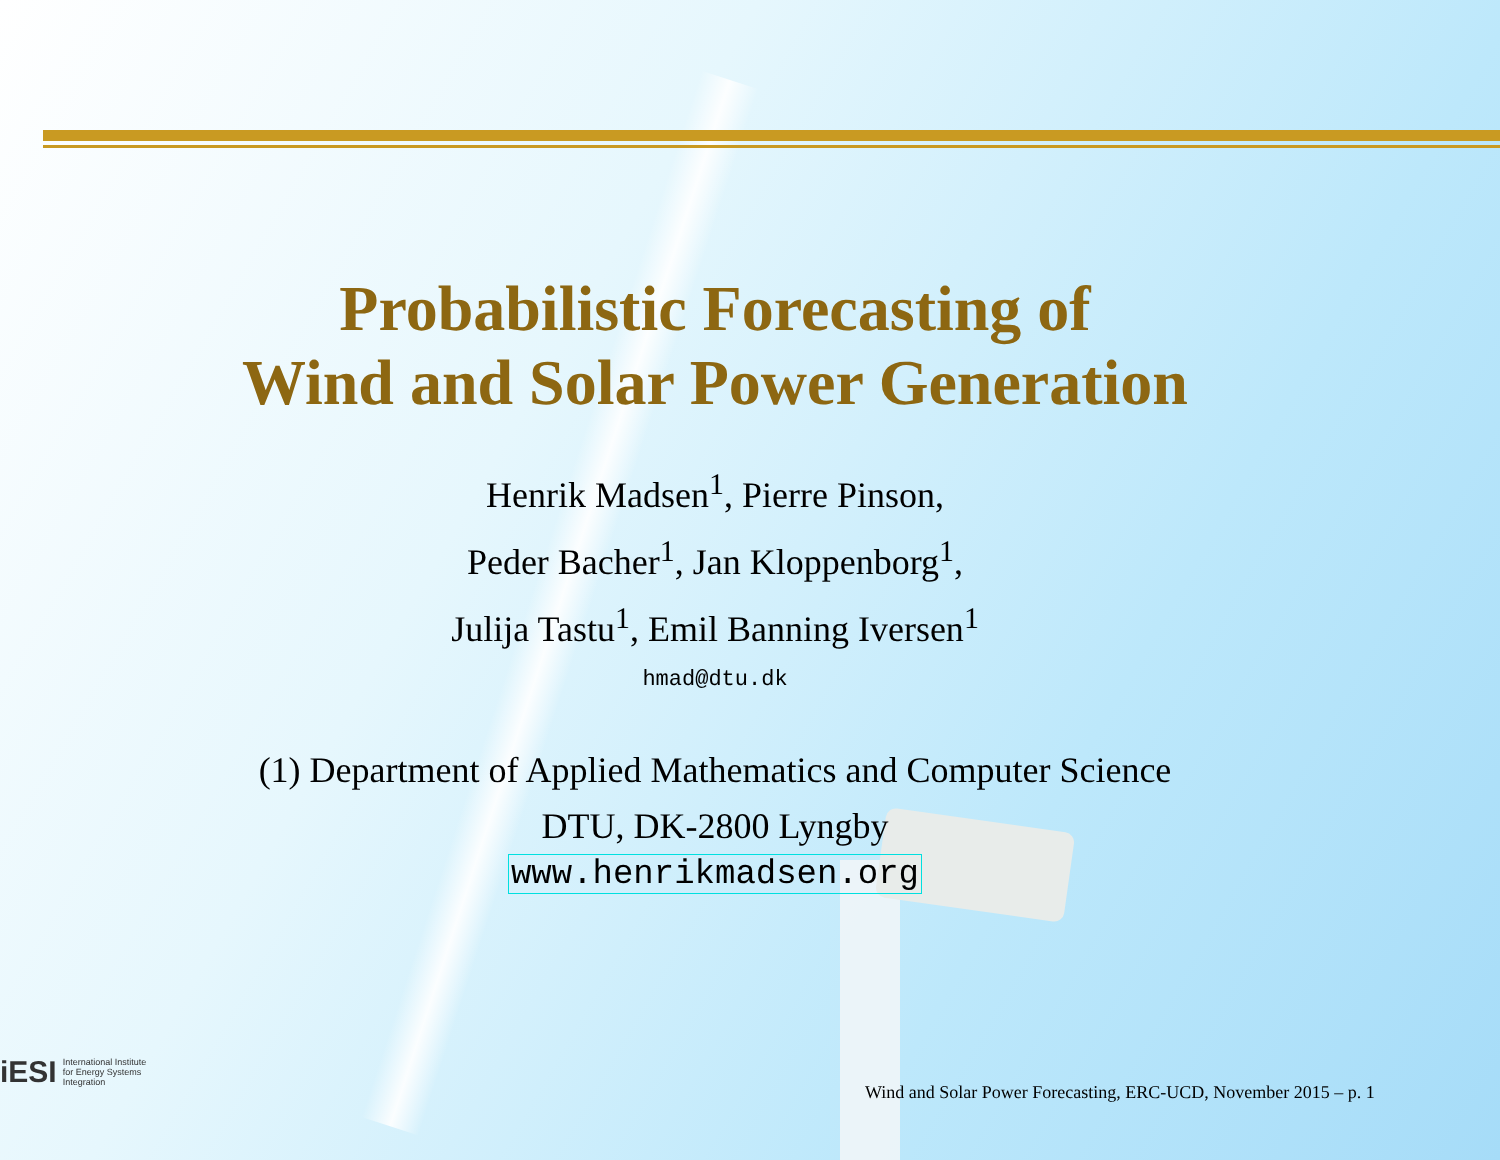Probabilistic Forecasting of
Wind and Solar Power Generation
Henrik Madsen<sup>1</sup>, Pierre Pinson,
Peder Bacher<sup>1</sup>, Jan Kloppenborg<sup>1</sup>,
Julija Tastu<sup>1</sup>, Emil Banning Iversen<sup>1</sup>
hmad@dtu.dk
(1) Department of Applied Mathematics and Computer Science
DTU, DK-2800 Lyngby
www.henrikmadsen.org
iESI International Institute
for Energy Systems
Integration
Wind and Solar Power Forecasting, ERC-UCD, November 2015 – p. 1